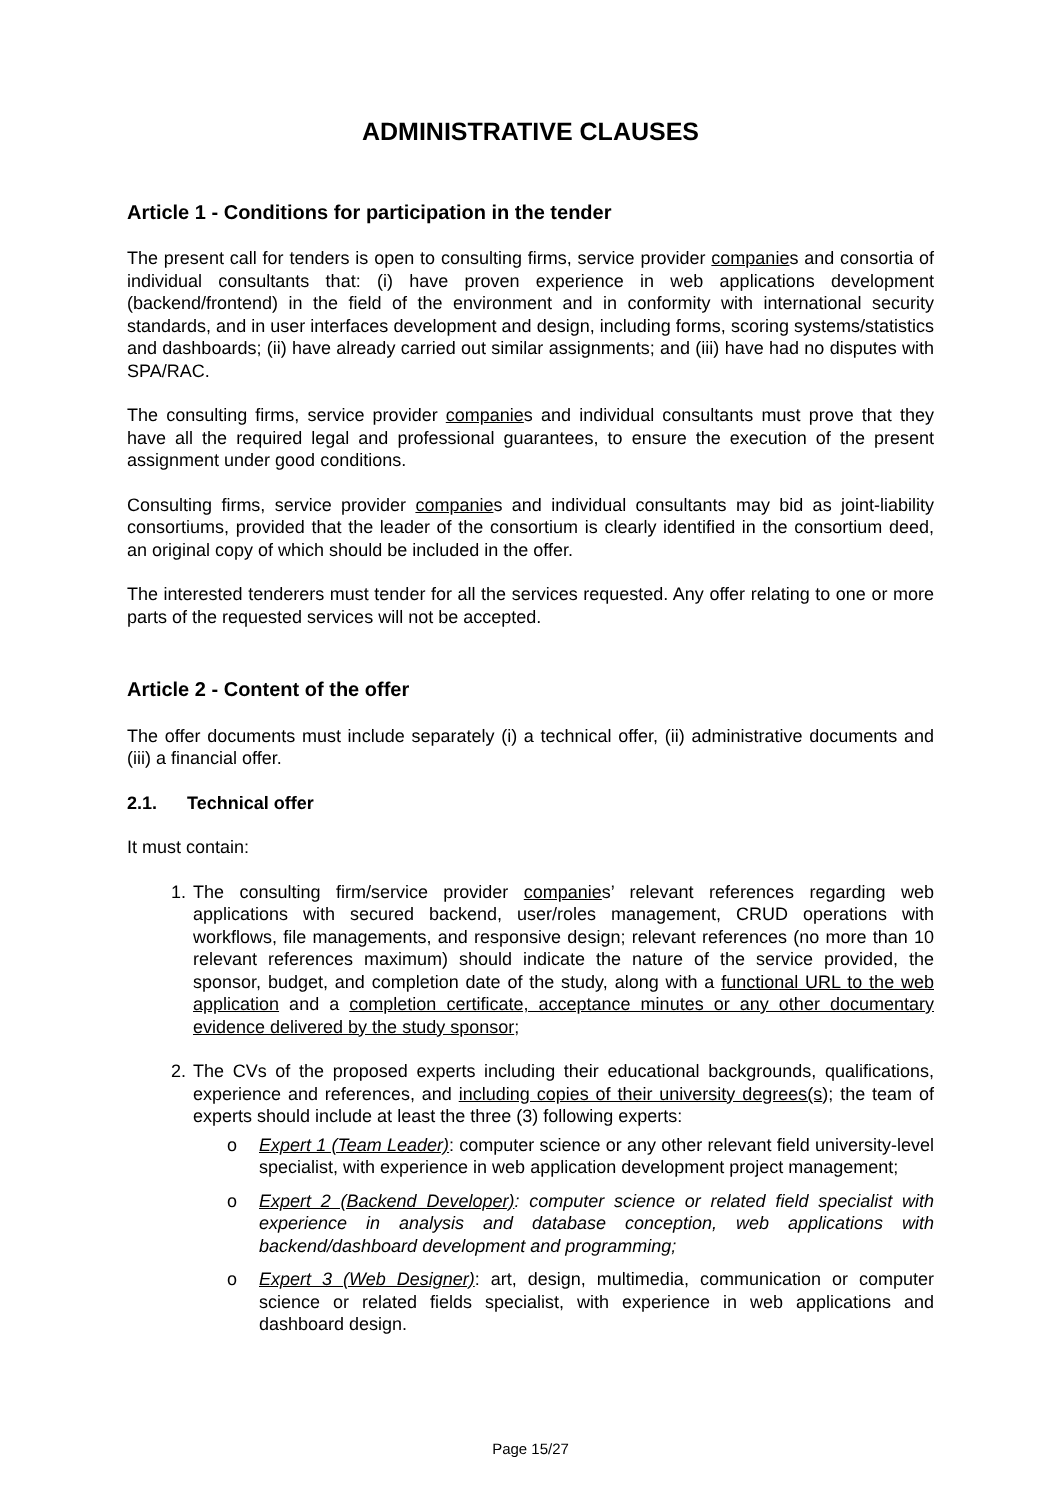ADMINISTRATIVE CLAUSES
Article 1 - Conditions for participation in the tender
The present call for tenders is open to consulting firms, service provider companies and consortia of individual consultants that: (i) have proven experience in web applications development (backend/frontend) in the field of the environment and in conformity with international security standards, and in user interfaces development and design, including forms, scoring systems/statistics and dashboards; (ii) have already carried out similar assignments; and (iii) have had no disputes with SPA/RAC.
The consulting firms, service provider companies and individual consultants must prove that they have all the required legal and professional guarantees, to ensure the execution of the present assignment under good conditions.
Consulting firms, service provider companies and individual consultants may bid as joint-liability consortiums, provided that the leader of the consortium is clearly identified in the consortium deed, an original copy of which should be included in the offer.
The interested tenderers must tender for all the services requested. Any offer relating to one or more parts of the requested services will not be accepted.
Article 2 - Content of the offer
The offer documents must include separately (i) a technical offer, (ii) administrative documents and (iii) a financial offer.
2.1. Technical offer
It must contain:
1. The consulting firm/service provider companies’ relevant references regarding web applications with secured backend, user/roles management, CRUD operations with workflows, file managements, and responsive design; relevant references (no more than 10 relevant references maximum) should indicate the nature of the service provided, the sponsor, budget, and completion date of the study, along with a functional URL to the web application and a completion certificate, acceptance minutes or any other documentary evidence delivered by the study sponsor;
2. The CVs of the proposed experts including their educational backgrounds, qualifications, experience and references, and including copies of their university degrees(s); the team of experts should include at least the three (3) following experts:
o Expert 1 (Team Leader): computer science or any other relevant field university-level specialist, with experience in web application development project management;
o Expert 2 (Backend Developer): computer science or related field specialist with experience in analysis and database conception, web applications with backend/dashboard development and programming;
o Expert 3 (Web Designer): art, design, multimedia, communication or computer science or related fields specialist, with experience in web applications and dashboard design.
Page 15/27